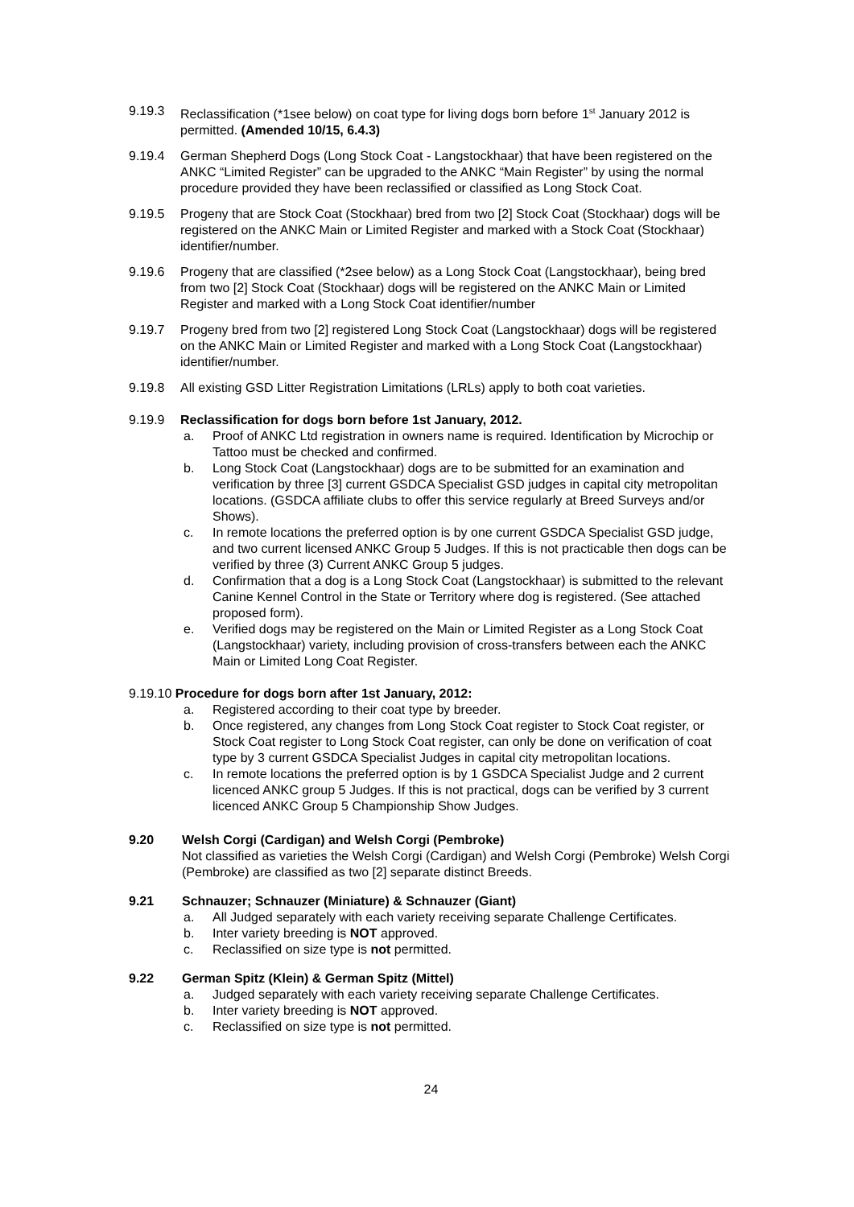9.19.3 Reclassification (*1see below) on coat type for living dogs born before 1<sup>st</sup> January 2012 is permitted. (Amended 10/15, 6.4.3)
9.19.4 German Shepherd Dogs (Long Stock Coat - Langstockhaar) that have been registered on the ANKC “Limited Register” can be upgraded to the ANKC “Main Register” by using the normal procedure provided they have been reclassified or classified as Long Stock Coat.
9.19.5 Progeny that are Stock Coat (Stockhaar) bred from two [2] Stock Coat (Stockhaar) dogs will be registered on the ANKC Main or Limited Register and marked with a Stock Coat (Stockhaar) identifier/number.
9.19.6 Progeny that are classified (*2see below) as a Long Stock Coat (Langstockhaar), being bred from two [2] Stock Coat (Stockhaar) dogs will be registered on the ANKC Main or Limited Register and marked with a Long Stock Coat identifier/number
9.19.7 Progeny bred from two [2] registered Long Stock Coat (Langstockhaar) dogs will be registered on the ANKC Main or Limited Register and marked with a Long Stock Coat (Langstockhaar) identifier/number.
9.19.8 All existing GSD Litter Registration Limitations (LRLs) apply to both coat varieties.
9.19.9 Reclassification for dogs born before 1st January, 2012.
a. Proof of ANKC Ltd registration in owners name is required. Identification by Microchip or Tattoo must be checked and confirmed.
b. Long Stock Coat (Langstockhaar) dogs are to be submitted for an examination and verification by three [3] current GSDCA Specialist GSD judges in capital city metropolitan locations. (GSDCA affiliate clubs to offer this service regularly at Breed Surveys and/or Shows).
c. In remote locations the preferred option is by one current GSDCA Specialist GSD judge, and two current licensed ANKC Group 5 Judges. If this is not practicable then dogs can be verified by three (3) Current ANKC Group 5 judges.
d. Confirmation that a dog is a Long Stock Coat (Langstockhaar) is submitted to the relevant Canine Kennel Control in the State or Territory where dog is registered. (See attached proposed form).
e. Verified dogs may be registered on the Main or Limited Register as a Long Stock Coat (Langstockhaar) variety, including provision of cross-transfers between each the ANKC Main or Limited Long Coat Register.
9.19.10 Procedure for dogs born after 1st January, 2012:
a. Registered according to their coat type by breeder.
b. Once registered, any changes from Long Stock Coat register to Stock Coat register, or Stock Coat register to Long Stock Coat register, can only be done on verification of coat type by 3 current GSDCA Specialist Judges in capital city metropolitan locations.
c. In remote locations the preferred option is by 1 GSDCA Specialist Judge and 2 current licenced ANKC group 5 Judges. If this is not practical, dogs can be verified by 3 current licenced ANKC Group 5 Championship Show Judges.
9.20 Welsh Corgi (Cardigan) and Welsh Corgi (Pembroke)
Not classified as varieties the Welsh Corgi (Cardigan) and Welsh Corgi (Pembroke) Welsh Corgi (Pembroke) are classified as two [2] separate distinct Breeds.
9.21 Schnauzer; Schnauzer (Miniature) & Schnauzer (Giant)
a. All Judged separately with each variety receiving separate Challenge Certificates.
b. Inter variety breeding is NOT approved.
c. Reclassified on size type is not permitted.
9.22 German Spitz (Klein) & German Spitz (Mittel)
a. Judged separately with each variety receiving separate Challenge Certificates.
b. Inter variety breeding is NOT approved.
c. Reclassified on size type is not permitted.
24